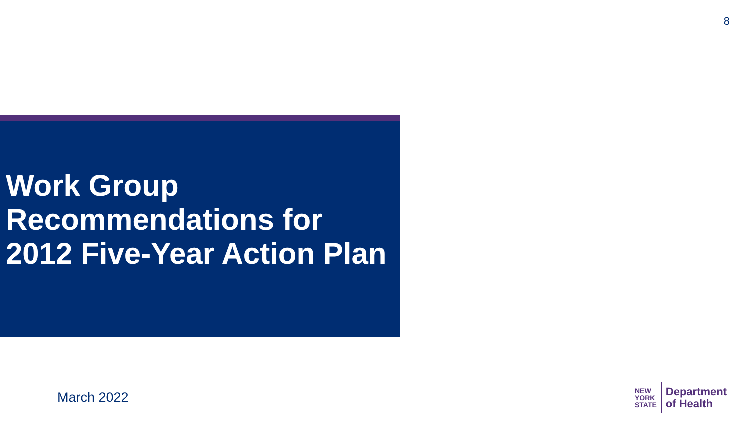8
Work Group Recommendations for 2012 Five-Year Action Plan
March 2022
NEW
YORK
STATE
Department
of Health